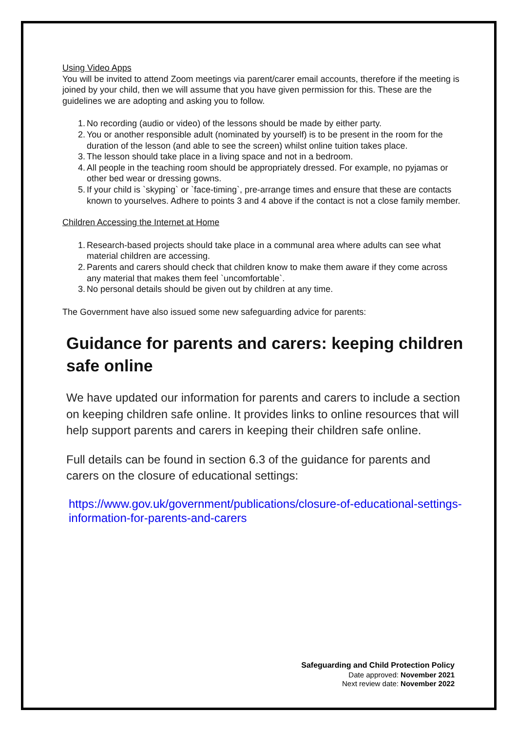Using Video Apps
You will be invited to attend Zoom meetings via parent/carer email accounts, therefore if the meeting is joined by your child, then we will assume that you have given permission for this. These are the guidelines we are adopting and asking you to follow.
1. No recording (audio or video) of the lessons should be made by either party.
2. You or another responsible adult (nominated by yourself) is to be present in the room for the duration of the lesson (and able to see the screen) whilst online tuition takes place.
3. The lesson should take place in a living space and not in a bedroom.
4. All people in the teaching room should be appropriately dressed. For example, no pyjamas or other bed wear or dressing gowns.
5. If your child is `skyping` or `face-timing`, pre-arrange times and ensure that these are contacts known to yourselves. Adhere to points 3 and 4 above if the contact is not a close family member.
Children Accessing the Internet at Home
1. Research-based projects should take place in a communal area where adults can see what material children are accessing.
2. Parents and carers should check that children know to make them aware if they come across any material that makes them feel `uncomfortable`.
3. No personal details should be given out by children at any time.
The Government have also issued some new safeguarding advice for parents:
Guidance for parents and carers: keeping children safe online
We have updated our information for parents and carers to include a section on keeping children safe online. It provides links to online resources that will help support parents and carers in keeping their children safe online.
Full details can be found in section 6.3 of the guidance for parents and carers on the closure of educational settings:
https://www.gov.uk/government/publications/closure-of-educational-settings-information-for-parents-and-carers
Safeguarding and Child Protection Policy
Date approved: November 2021
Next review date: November 2022